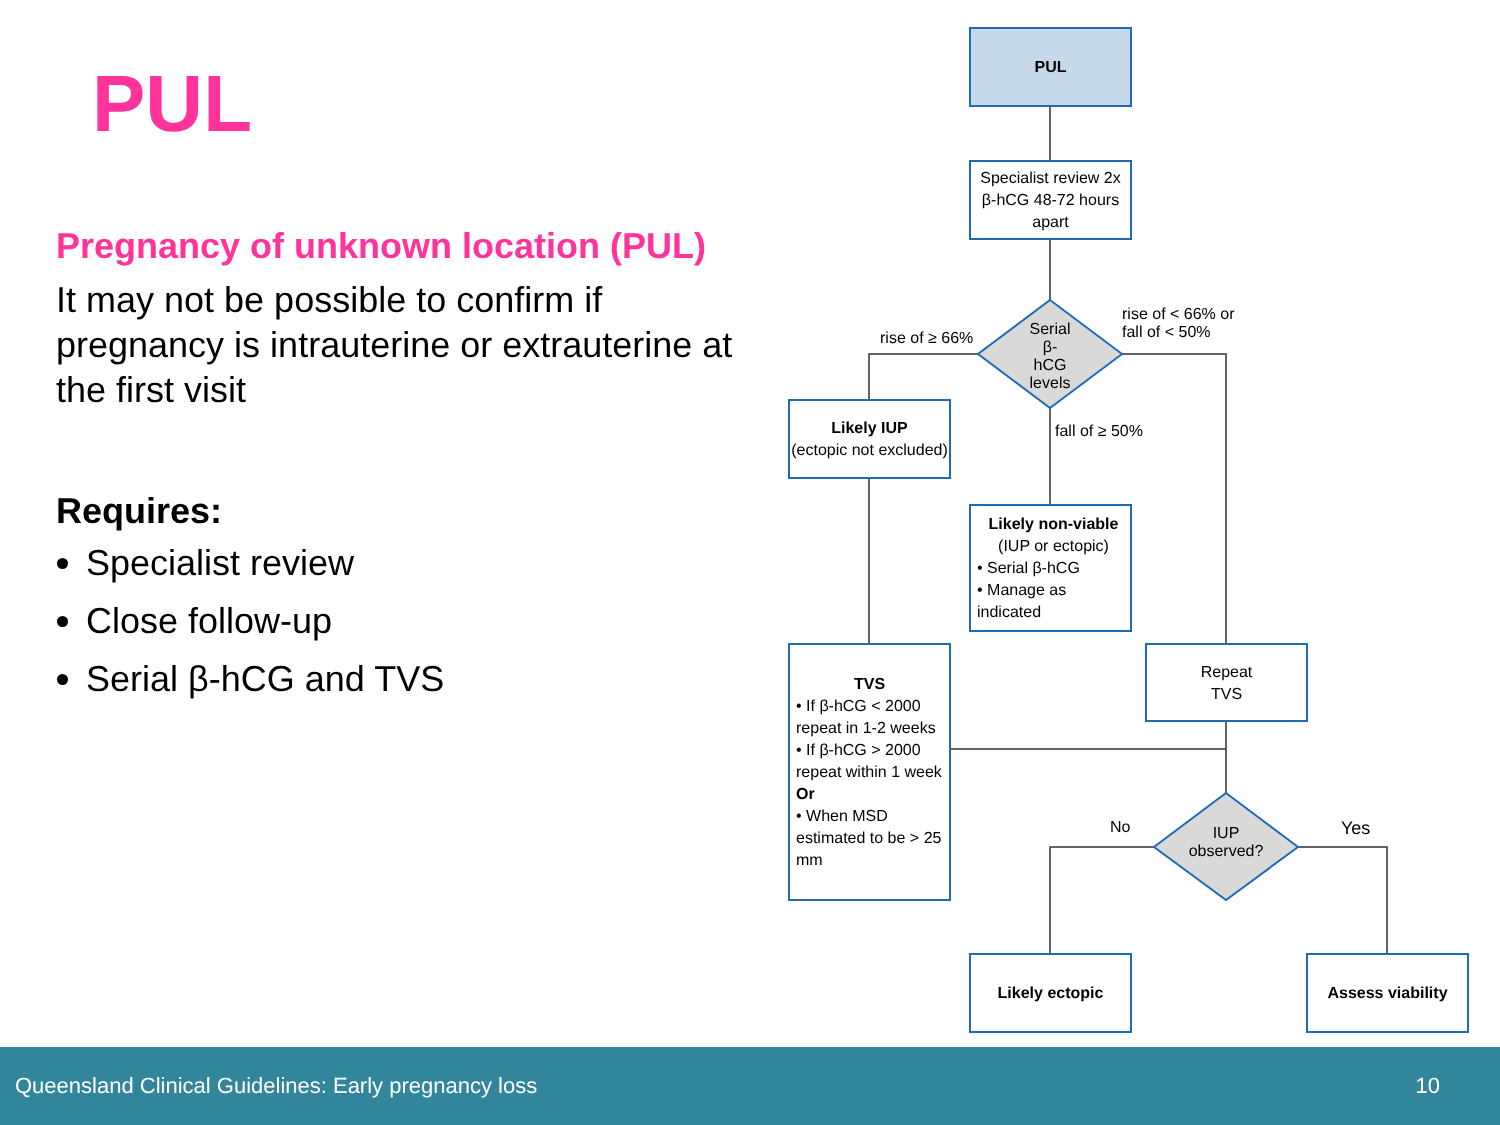PUL
Pregnancy of unknown location (PUL)
It may not be possible to confirm if pregnancy is intrauterine or extrauterine at the first visit
Requires:
Specialist review
Close follow-up
Serial β-hCG and TVS
PUL
Specialist review 2x β-hCG 48-72 hours apart
Serial β-hCG levels
rise of ≥ 66%
rise of < 66% or
fall of < 50%
fall of ≥ 50%
Likely IUP
(ectopic not excluded)
Likely non-viable
(IUP or ectopic)
• Serial β-hCG
• Manage as indicated
TVS
• If β-hCG < 2000 repeat in 1-2 weeks
• If β-hCG > 2000 repeat within 1 week
Or
• When MSD estimated to be > 25 mm
Repeat
TVS
IUP observed?
No Yes
Likely ectopic Assess viability
Queensland Clinical Guidelines: Early pregnancy loss 10